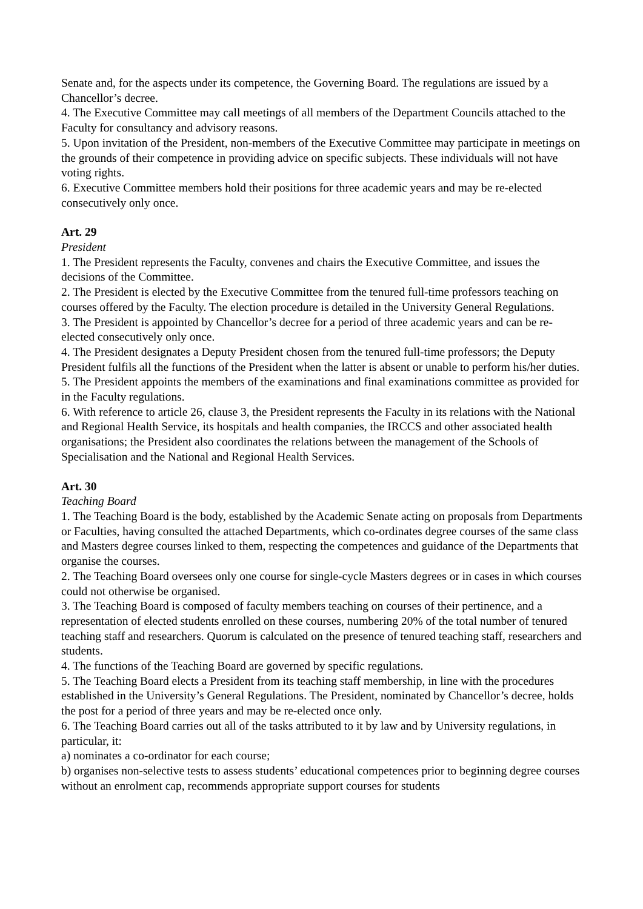Senate and, for the aspects under its competence, the Governing Board. The regulations are issued by a Chancellor’s decree.
4. The Executive Committee may call meetings of all members of the Department Councils attached to the Faculty for consultancy and advisory reasons.
5. Upon invitation of the President, non-members of the Executive Committee may participate in meetings on the grounds of their competence in providing advice on specific subjects. These individuals will not have voting rights.
6. Executive Committee members hold their positions for three academic years and may be re-elected consecutively only once.
Art. 29
President
1. The President represents the Faculty, convenes and chairs the Executive Committee, and issues the decisions of the Committee.
2. The President is elected by the Executive Committee from the tenured full-time professors teaching on courses offered by the Faculty. The election procedure is detailed in the University General Regulations.
3. The President is appointed by Chancellor’s decree for a period of three academic years and can be re-elected consecutively only once.
4. The President designates a Deputy President chosen from the tenured full-time professors; the Deputy President fulfils all the functions of the President when the latter is absent or unable to perform his/her duties.
5. The President appoints the members of the examinations and final examinations committee as provided for in the Faculty regulations.
6. With reference to article 26, clause 3, the President represents the Faculty in its relations with the National and Regional Health Service, its hospitals and health companies, the IRCCS and other associated health organisations; the President also coordinates the relations between the management of the Schools of Specialisation and the National and Regional Health Services.
Art. 30
Teaching Board
1. The Teaching Board is the body, established by the Academic Senate acting on proposals from Departments or Faculties, having consulted the attached Departments, which co-ordinates degree courses of the same class and Masters degree courses linked to them, respecting the competences and guidance of the Departments that organise the courses.
2. The Teaching Board oversees only one course for single-cycle Masters degrees or in cases in which courses could not otherwise be organised.
3. The Teaching Board is composed of faculty members teaching on courses of their pertinence, and a representation of elected students enrolled on these courses, numbering 20% of the total number of tenured teaching staff and researchers. Quorum is calculated on the presence of tenured teaching staff, researchers and students.
4. The functions of the Teaching Board are governed by specific regulations.
5. The Teaching Board elects a President from its teaching staff membership, in line with the procedures established in the University’s General Regulations. The President, nominated by Chancellor’s decree, holds the post for a period of three years and may be re-elected once only.
6. The Teaching Board carries out all of the tasks attributed to it by law and by University regulations, in particular, it:
a) nominates a co-ordinator for each course;
b) organises non-selective tests to assess students’ educational competences prior to beginning degree courses without an enrolment cap, recommends appropriate support courses for students